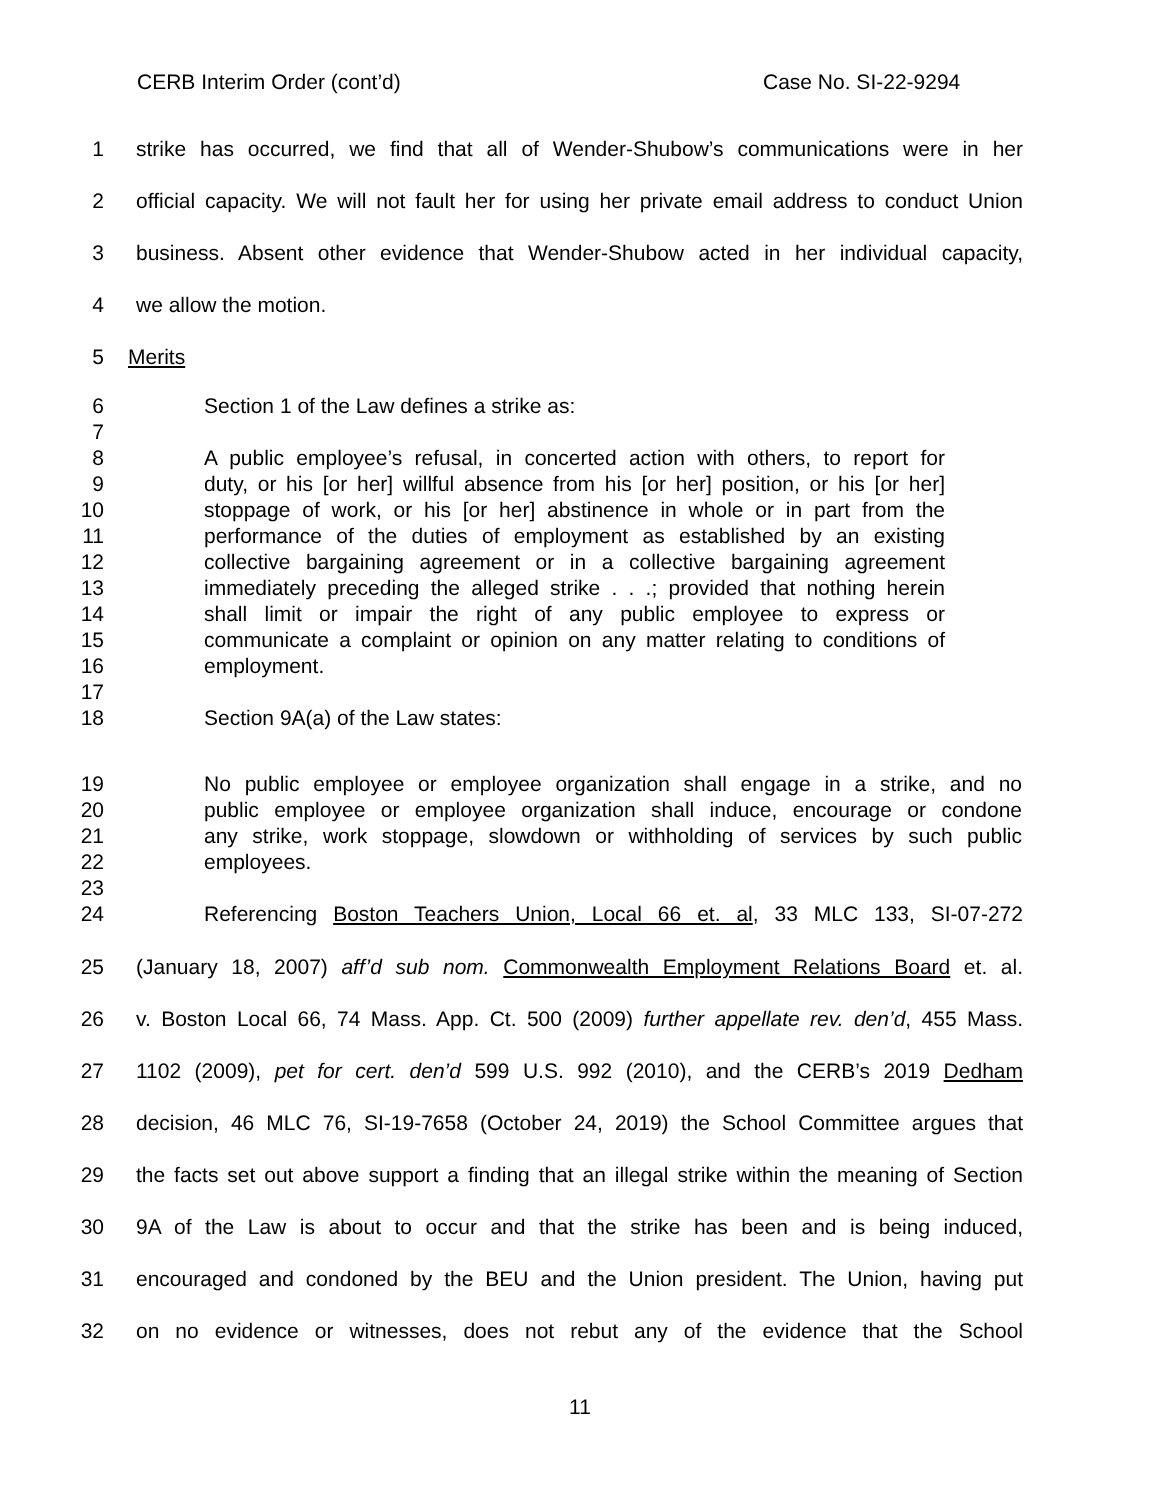CERB Interim Order (cont’d) Case No. SI-22-9294
1 strike has occurred, we find that all of Wender-Shubow’s communications were in her
2 official capacity. We will not fault her for using her private email address to conduct Union
3 business. Absent other evidence that Wender-Shubow acted in her individual capacity,
4 we allow the motion.
5 Merits
6 Section 1 of the Law defines a strike as:
7
8 A public employee’s refusal, in concerted action with others, to report for
9 duty, or his [or her] willful absence from his [or her] position, or his [or her]
10 stoppage of work, or his [or her] abstinence in whole or in part from the
11 performance of the duties of employment as established by an existing
12 collective bargaining agreement or in a collective bargaining agreement
13 immediately preceding the alleged strike . . .; provided that nothing herein
14 shall limit or impair the right of any public employee to express or
15 communicate a complaint or opinion on any matter relating to conditions of
16 employment.
17
18 Section 9A(a) of the Law states:
19 No public employee or employee organization shall engage in a strike, and no
20 public employee or employee organization shall induce, encourage or condone
21 any strike, work stoppage, slowdown or withholding of services by such public
22 employees.
23
24 Referencing Boston Teachers Union, Local 66 et. al, 33 MLC 133, SI-07-272
25 (January 18, 2007) aff’d sub nom. Commonwealth Employment Relations Board et. al.
26 v. Boston Local 66, 74 Mass. App. Ct. 500 (2009) further appellate rev. den’d, 455 Mass.
27 1102 (2009), pet for cert. den’d 599 U.S. 992 (2010), and the CERB’s 2019 Dedham
28 decision, 46 MLC 76, SI-19-7658 (October 24, 2019) the School Committee argues that
29 the facts set out above support a finding that an illegal strike within the meaning of Section
30 9A of the Law is about to occur and that the strike has been and is being induced,
31 encouraged and condoned by the BEU and the Union president. The Union, having put
32 on no evidence or witnesses, does not rebut any of the evidence that the School
11